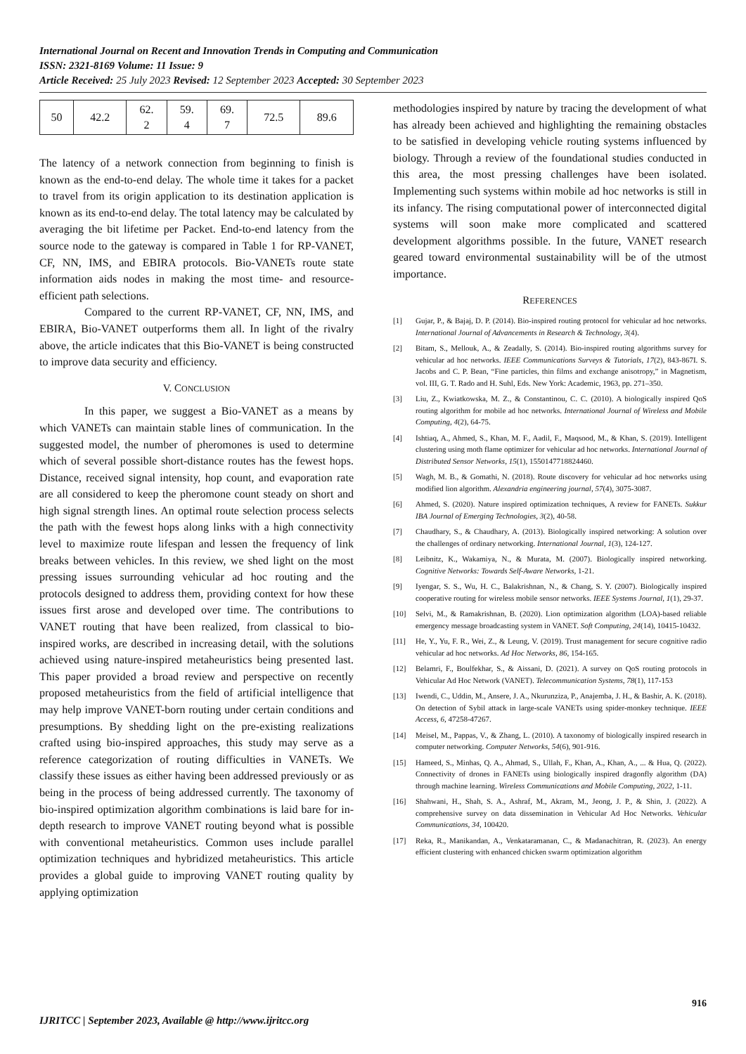International Journal on Recent and Innovation Trends in Computing and Communication
ISSN: 2321-8169 Volume: 11 Issue: 9
Article Received: 25 July 2023 Revised: 12 September 2023 Accepted: 30 September 2023
| 50 | 42.2 | 62. 2 | 59. 4 | 69. 7 | 72.5 | 89.6 |
The latency of a network connection from beginning to finish is known as the end-to-end delay. The whole time it takes for a packet to travel from its origin application to its destination application is known as its end-to-end delay. The total latency may be calculated by averaging the bit lifetime per Packet. End-to-end latency from the source node to the gateway is compared in Table 1 for RP-VANET, CF, NN, IMS, and EBIRA protocols. Bio-VANETs route state information aids nodes in making the most time- and resource-efficient path selections.
Compared to the current RP-VANET, CF, NN, IMS, and EBIRA, Bio-VANET outperforms them all. In light of the rivalry above, the article indicates that this Bio-VANET is being constructed to improve data security and efficiency.
V. CONCLUSION
In this paper, we suggest a Bio-VANET as a means by which VANETs can maintain stable lines of communication. In the suggested model, the number of pheromones is used to determine which of several possible short-distance routes has the fewest hops. Distance, received signal intensity, hop count, and evaporation rate are all considered to keep the pheromone count steady on short and high signal strength lines. An optimal route selection process selects the path with the fewest hops along links with a high connectivity level to maximize route lifespan and lessen the frequency of link breaks between vehicles. In this review, we shed light on the most pressing issues surrounding vehicular ad hoc routing and the protocols designed to address them, providing context for how these issues first arose and developed over time. The contributions to VANET routing that have been realized, from classical to bio-inspired works, are described in increasing detail, with the solutions achieved using nature-inspired metaheuristics being presented last. This paper provided a broad review and perspective on recently proposed metaheuristics from the field of artificial intelligence that may help improve VANET-born routing under certain conditions and presumptions. By shedding light on the pre-existing realizations crafted using bio-inspired approaches, this study may serve as a reference categorization of routing difficulties in VANETs. We classify these issues as either having been addressed previously or as being in the process of being addressed currently. The taxonomy of bio-inspired optimization algorithm combinations is laid bare for in-depth research to improve VANET routing beyond what is possible with conventional metaheuristics. Common uses include parallel optimization techniques and hybridized metaheuristics. This article provides a global guide to improving VANET routing quality by applying optimization
methodologies inspired by nature by tracing the development of what has already been achieved and highlighting the remaining obstacles to be satisfied in developing vehicle routing systems influenced by biology. Through a review of the foundational studies conducted in this area, the most pressing challenges have been isolated. Implementing such systems within mobile ad hoc networks is still in its infancy. The rising computational power of interconnected digital systems will soon make more complicated and scattered development algorithms possible. In the future, VANET research geared toward environmental sustainability will be of the utmost importance.
REFERENCES
[1] Gujar, P., & Bajaj, D. P. (2014). Bio-inspired routing protocol for vehicular ad hoc networks. International Journal of Advancements in Research & Technology, 3(4).
[2] Bitam, S., Mellouk, A., & Zeadally, S. (2014). Bio-inspired routing algorithms survey for vehicular ad hoc networks. IEEE Communications Surveys & Tutorials, 17(2), 843-867I. S. Jacobs and C. P. Bean, “Fine particles, thin films and exchange anisotropy,” in Magnetism, vol. III, G. T. Rado and H. Suhl, Eds. New York: Academic, 1963, pp. 271–350.
[3] Liu, Z., Kwiatkowska, M. Z., & Constantinou, C. C. (2010). A biologically inspired QoS routing algorithm for mobile ad hoc networks. International Journal of Wireless and Mobile Computing, 4(2), 64-75.
[4] Ishtiaq, A., Ahmed, S., Khan, M. F., Aadil, F., Maqsood, M., & Khan, S. (2019). Intelligent clustering using moth flame optimizer for vehicular ad hoc networks. International Journal of Distributed Sensor Networks, 15(1), 1550147718824460.
[5] Wagh, M. B., & Gomathi, N. (2018). Route discovery for vehicular ad hoc networks using modified lion algorithm. Alexandria engineering journal, 57(4), 3075-3087.
[6] Ahmed, S. (2020). Nature inspired optimization techniques, A review for FANETs. Sukkur IBA Journal of Emerging Technologies, 3(2), 40-58.
[7] Chaudhary, S., & Chaudhary, A. (2013). Biologically inspired networking: A solution over the challenges of ordinary networking. International Journal, 1(3), 124-127.
[8] Leibnitz, K., Wakamiya, N., & Murata, M. (2007). Biologically inspired networking. Cognitive Networks: Towards Self-Aware Networks, 1-21.
[9] Iyengar, S. S., Wu, H. C., Balakrishnan, N., & Chang, S. Y. (2007). Biologically inspired cooperative routing for wireless mobile sensor networks. IEEE Systems Journal, 1(1), 29-37.
[10] Selvi, M., & Ramakrishnan, B. (2020). Lion optimization algorithm (LOA)-based reliable emergency message broadcasting system in VANET. Soft Computing, 24(14), 10415-10432.
[11] He, Y., Yu, F. R., Wei, Z., & Leung, V. (2019). Trust management for secure cognitive radio vehicular ad hoc networks. Ad Hoc Networks, 86, 154-165.
[12] Belamri, F., Boulfekhar, S., & Aissani, D. (2021). A survey on QoS routing protocols in Vehicular Ad Hoc Network (VANET). Telecommunication Systems, 78(1), 117-153
[13] Iwendi, C., Uddin, M., Ansere, J. A., Nkurunziza, P., Anajemba, J. H., & Bashir, A. K. (2018). On detection of Sybil attack in large-scale VANETs using spider-monkey technique. IEEE Access, 6, 47258-47267.
[14] Meisel, M., Pappas, V., & Zhang, L. (2010). A taxonomy of biologically inspired research in computer networking. Computer Networks, 54(6), 901-916.
[15] Hameed, S., Minhas, Q. A., Ahmad, S., Ullah, F., Khan, A., Khan, A., ... & Hua, Q. (2022). Connectivity of drones in FANETs using biologically inspired dragonfly algorithm (DA) through machine learning. Wireless Communications and Mobile Computing, 2022, 1-11.
[16] Shahwani, H., Shah, S. A., Ashraf, M., Akram, M., Jeong, J. P., & Shin, J. (2022). A comprehensive survey on data dissemination in Vehicular Ad Hoc Networks. Vehicular Communications, 34, 100420.
[17] Reka, R., Manikandan, A., Venkataramanan, C., & Madanachitran, R. (2023). An energy efficient clustering with enhanced chicken swarm optimization algorithm
916
IJRITCC | September 2023, Available @ http://www.ijritcc.org